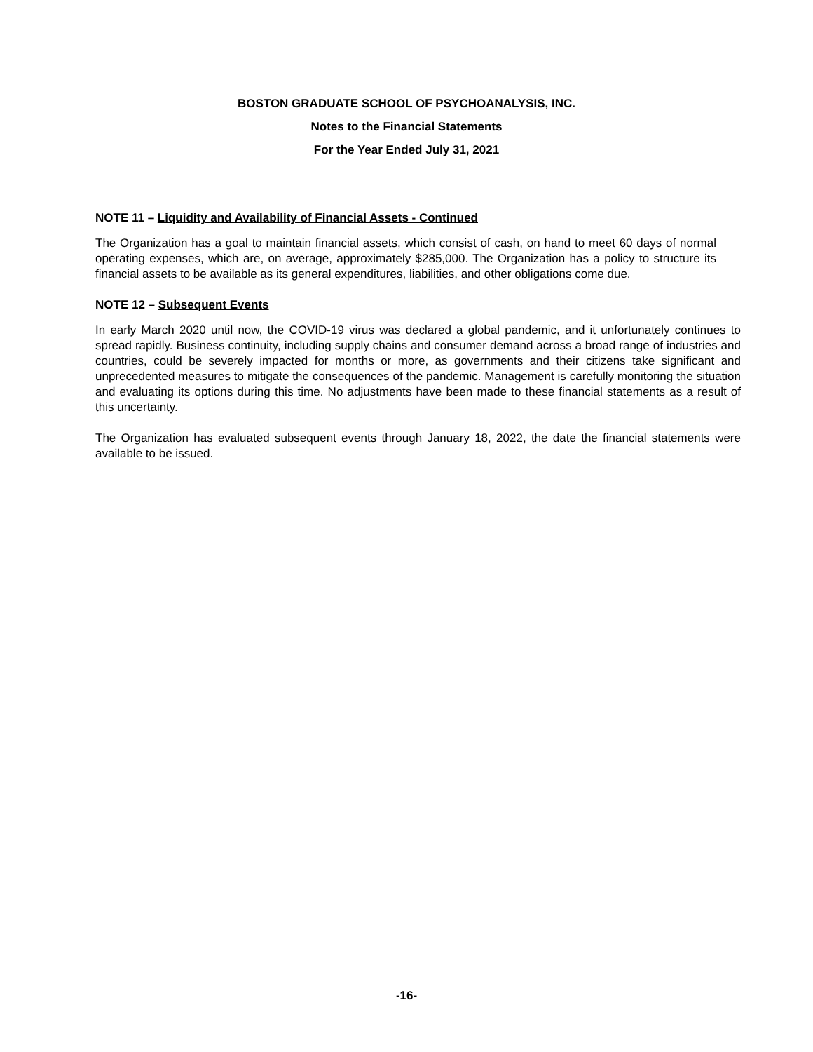BOSTON GRADUATE SCHOOL OF PSYCHOANALYSIS, INC.
Notes to the Financial Statements
For the Year Ended July 31, 2021
NOTE 11 – Liquidity and Availability of Financial Assets - Continued
The Organization has a goal to maintain financial assets, which consist of cash, on hand to meet 60 days of normal operating expenses, which are, on average, approximately $285,000. The Organization has a policy to structure its financial assets to be available as its general expenditures, liabilities, and other obligations come due.
NOTE 12 – Subsequent Events
In early March 2020 until now, the COVID-19 virus was declared a global pandemic, and it unfortunately continues to spread rapidly. Business continuity, including supply chains and consumer demand across a broad range of industries and countries, could be severely impacted for months or more, as governments and their citizens take significant and unprecedented measures to mitigate the consequences of the pandemic. Management is carefully monitoring the situation and evaluating its options during this time. No adjustments have been made to these financial statements as a result of this uncertainty.
The Organization has evaluated subsequent events through January 18, 2022, the date the financial statements were available to be issued.
-16-